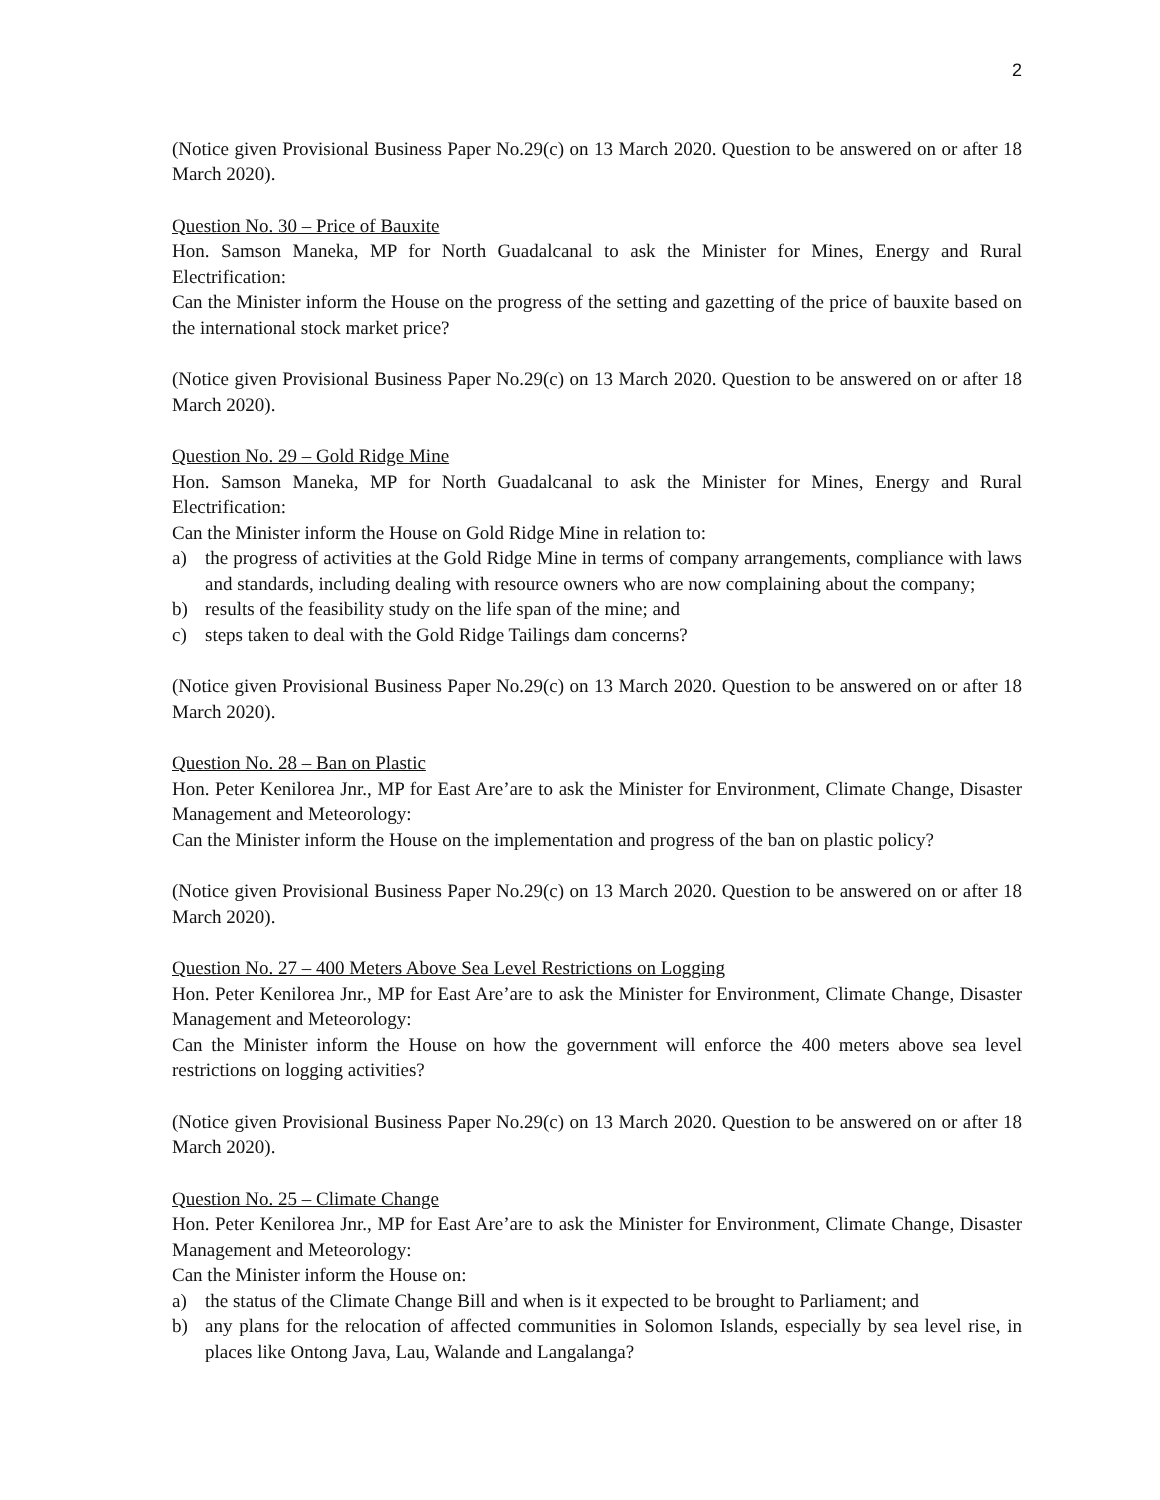2
(Notice given Provisional Business Paper No.29(c) on 13 March 2020. Question to be answered on or after 18 March 2020).
Question No. 30 – Price of Bauxite
Hon. Samson Maneka, MP for North Guadalcanal to ask the Minister for Mines, Energy and Rural Electrification:
Can the Minister inform the House on the progress of the setting and gazetting of the price of bauxite based on the international stock market price?
(Notice given Provisional Business Paper No.29(c) on 13 March 2020. Question to be answered on or after 18 March 2020).
Question No. 29 – Gold Ridge Mine
Hon. Samson Maneka, MP for North Guadalcanal to ask the Minister for Mines, Energy and Rural Electrification:
Can the Minister inform the House on Gold Ridge Mine in relation to:
a) the progress of activities at the Gold Ridge Mine in terms of company arrangements, compliance with laws and standards, including dealing with resource owners who are now complaining about the company;
b) results of the feasibility study on the life span of the mine; and
c) steps taken to deal with the Gold Ridge Tailings dam concerns?
(Notice given Provisional Business Paper No.29(c) on 13 March 2020. Question to be answered on or after 18 March 2020).
Question No. 28 – Ban on Plastic
Hon. Peter Kenilorea Jnr., MP for East Are’are to ask the Minister for Environment, Climate Change, Disaster Management and Meteorology:
Can the Minister inform the House on the implementation and progress of the ban on plastic policy?
(Notice given Provisional Business Paper No.29(c) on 13 March 2020. Question to be answered on or after 18 March 2020).
Question No. 27 – 400 Meters Above Sea Level Restrictions on Logging
Hon. Peter Kenilorea Jnr., MP for East Are’are to ask the Minister for Environment, Climate Change, Disaster Management and Meteorology:
Can the Minister inform the House on how the government will enforce the 400 meters above sea level restrictions on logging activities?
(Notice given Provisional Business Paper No.29(c) on 13 March 2020. Question to be answered on or after 18 March 2020).
Question No. 25 – Climate Change
Hon. Peter Kenilorea Jnr., MP for East Are’are to ask the Minister for Environment, Climate Change, Disaster Management and Meteorology:
Can the Minister inform the House on:
a) the status of the Climate Change Bill and when is it expected to be brought to Parliament; and
b) any plans for the relocation of affected communities in Solomon Islands, especially by sea level rise, in places like Ontong Java, Lau, Walande and Langalanga?